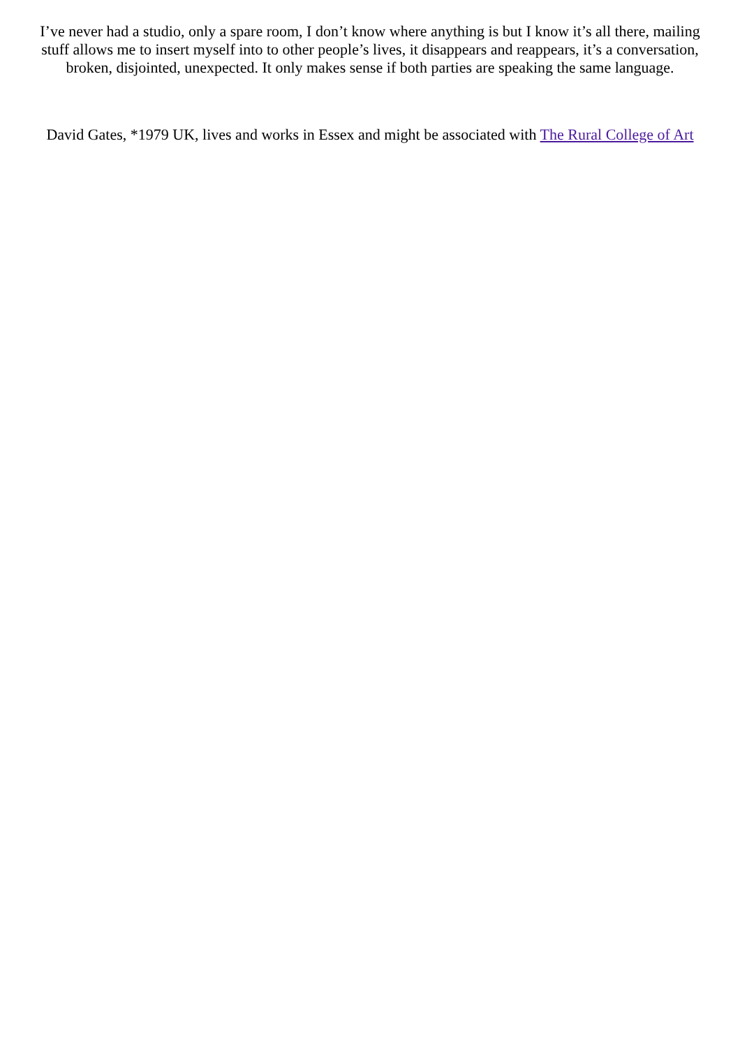I’ve never had a studio, only a spare room, I don’t know where anything is but I know it’s all there, mailing stuff allows me to insert myself into to other people’s lives, it disappears and reappears, it’s a conversation, broken, disjointed, unexpected. It only makes sense if both parties are speaking the same language.
David Gates, *1979 UK, lives and works in Essex and might be associated with The Rural College of Art